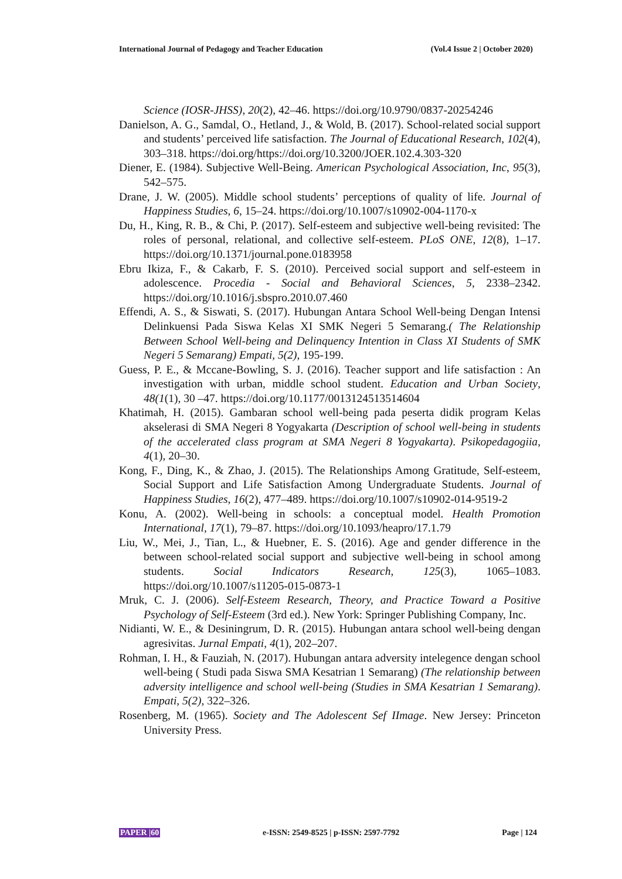International Journal of Pedagogy and Teacher Education (Vol.4 Issue 2 | October 2020)
Science (IOSR-JHSS), 20(2), 42–46. https://doi.org/10.9790/0837-20254246
Danielson, A. G., Samdal, O., Hetland, J., & Wold, B. (2017). School-related social support and students’ perceived life satisfaction. The Journal of Educational Research, 102(4), 303–318. https://doi.org/https://doi.org/10.3200/JOER.102.4.303-320
Diener, E. (1984). Subjective Well-Being. American Psychological Association, Inc, 95(3), 542–575.
Drane, J. W. (2005). Middle school students’ perceptions of quality of life. Journal of Happiness Studies, 6, 15–24. https://doi.org/10.1007/s10902-004-1170-x
Du, H., King, R. B., & Chi, P. (2017). Self-esteem and subjective well-being revisited: The roles of personal, relational, and collective self-esteem. PLoS ONE, 12(8), 1–17. https://doi.org/10.1371/journal.pone.0183958
Ebru Ikiza, F., & Cakarb, F. S. (2010). Perceived social support and self-esteem in adolescence. Procedia - Social and Behavioral Sciences, 5, 2338–2342. https://doi.org/10.1016/j.sbspro.2010.07.460
Effendi, A. S., & Siswati, S. (2017). Hubungan Antara School Well-being Dengan Intensi Delinkuensi Pada Siswa Kelas XI SMK Negeri 5 Semarang.( The Relationship Between School Well-being and Delinquency Intention in Class XI Students of SMK Negeri 5 Semarang) Empati, 5(2), 195-199.
Guess, P. E., & Mccane-Bowling, S. J. (2016). Teacher support and life satisfaction : An investigation with urban, middle school student. Education and Urban Society, 48(1(1), 30 –47. https://doi.org/10.1177/0013124513514604
Khatimah, H. (2015). Gambaran school well-being pada peserta didik program Kelas akselerasi di SMA Negeri 8 Yogyakarta (Description of school well-being in students of the accelerated class program at SMA Negeri 8 Yogyakarta). Psikopedagogiia, 4(1), 20–30.
Kong, F., Ding, K., & Zhao, J. (2015). The Relationships Among Gratitude, Self-esteem, Social Support and Life Satisfaction Among Undergraduate Students. Journal of Happiness Studies, 16(2), 477–489. https://doi.org/10.1007/s10902-014-9519-2
Konu, A. (2002). Well-being in schools: a conceptual model. Health Promotion International, 17(1), 79–87. https://doi.org/10.1093/heapro/17.1.79
Liu, W., Mei, J., Tian, L., & Huebner, E. S. (2016). Age and gender difference in the between school-related social support and subjective well-being in school among students. Social Indicators Research, 125(3), 1065–1083. https://doi.org/10.1007/s11205-015-0873-1
Mruk, C. J. (2006). Self-Esteem Research, Theory, and Practice Toward a Positive Psychology of Self-Esteem (3rd ed.). New York: Springer Publishing Company, Inc.
Nidianti, W. E., & Desiningrum, D. R. (2015). Hubungan antara school well-being dengan agresivitas. Jurnal Empati, 4(1), 202–207.
Rohman, I. H., & Fauziah, N. (2017). Hubungan antara adversity intelegence dengan school well-being ( Studi pada Siswa SMA Kesatrian 1 Semarang) (The relationship between adversity intelligence and school well-being (Studies in SMA Kesatrian 1 Semarang). Empati, 5(2), 322–326.
Rosenberg, M. (1965). Society and The Adolescent Sef IImage. New Jersey: Princeton University Press.
PAPER |60 e-ISSN: 2549-8525 | p-ISSN: 2597-7792 Page | 124